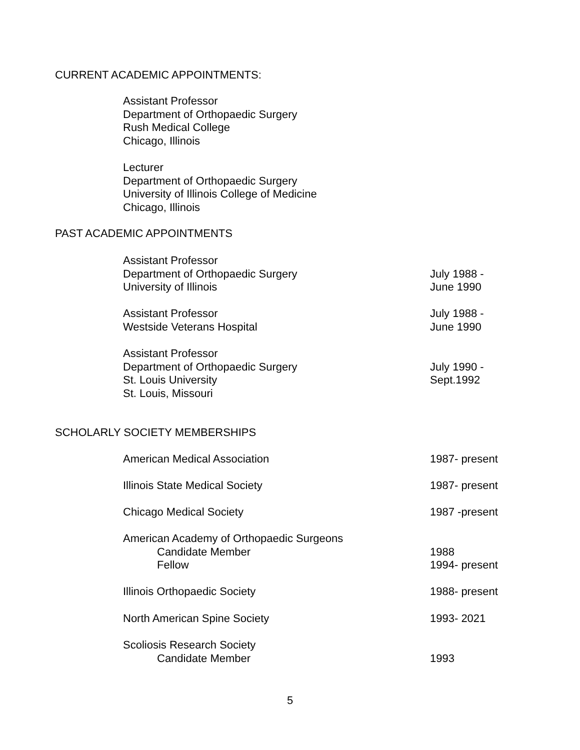CURRENT ACADEMIC APPOINTMENTS:
Assistant Professor
Department of Orthopaedic Surgery
Rush Medical College
Chicago, Illinois
Lecturer
Department of Orthopaedic Surgery
University of Illinois College of Medicine
Chicago, Illinois
PAST ACADEMIC APPOINTMENTS
Assistant Professor
Department of Orthopaedic Surgery
University of Illinois
July 1988 -
June 1990
Assistant Professor
Westside Veterans Hospital
July 1988 -
June 1990
Assistant Professor
Department of Orthopaedic Surgery
St. Louis University
St. Louis, Missouri
July 1990 -
Sept.1992
SCHOLARLY SOCIETY MEMBERSHIPS
American Medical Association 1987- present
Illinois State Medical Society 1987- present
Chicago Medical Society 1987 -present
American Academy of Orthopaedic Surgeons
Candidate Member
Fellow
1988
1994- present
Illinois Orthopaedic Society 1988- present
North American Spine Society 1993- 2021
Scoliosis Research Society
Candidate Member
1993
5